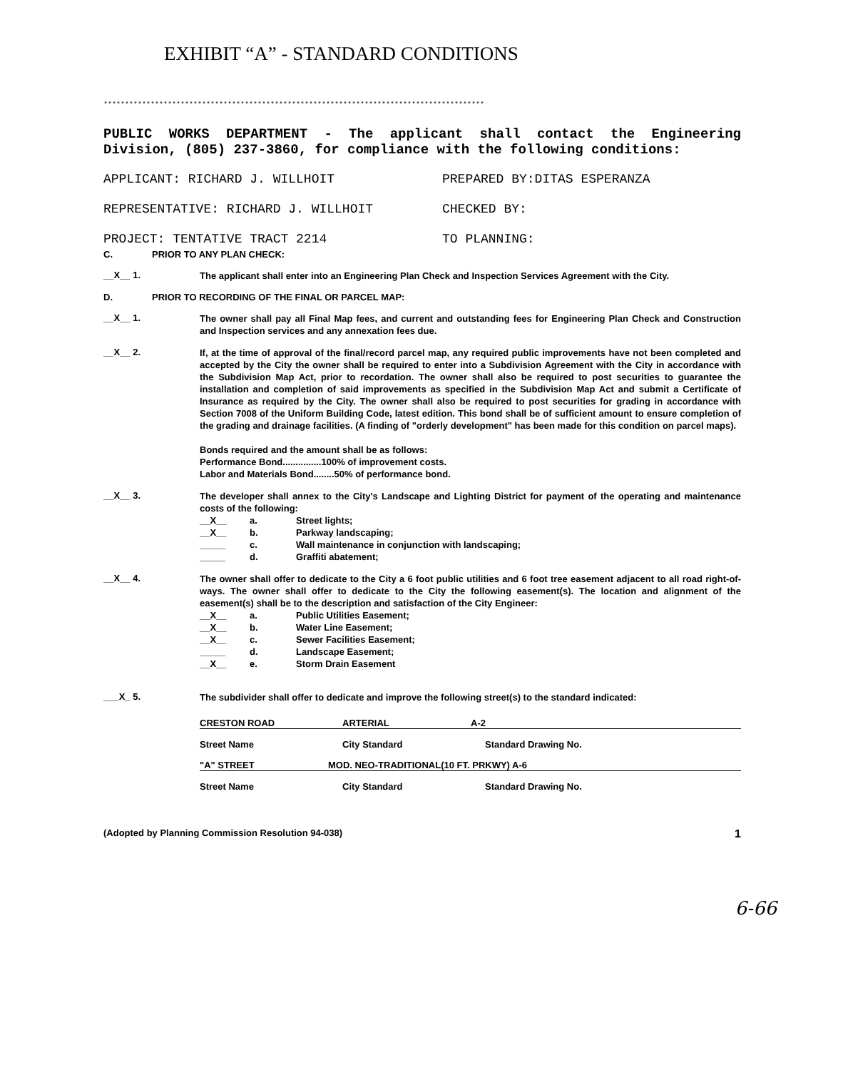EXHIBIT “A” - STANDARD CONDITIONS
*****************************************************************************************
PUBLIC WORKS DEPARTMENT - The applicant shall contact the Engineering Division, (805) 237-3860, for compliance with the following conditions:
APPLICANT: RICHARD J. WILLHOIT PREPARED BY:DITAS ESPERANZA
REPRESENTATIVE: RICHARD J. WILLHOIT CHECKED BY:
PROJECT: TENTATIVE TRACT 2214 TO PLANNING:
C. PRIOR TO ANY PLAN CHECK:
__X__ 1.
The applicant shall enter into an Engineering Plan Check and Inspection Services Agreement with the City.
D. PRIOR TO RECORDING OF THE FINAL OR PARCEL MAP:
__X__ 1.
The owner shall pay all Final Map fees, and current and outstanding fees for Engineering Plan Check and Construction and Inspection services and any annexation fees due.
__X__ 2.
If, at the time of approval of the final/record parcel map, any required public improvements have not been completed and accepted by the City the owner shall be required to enter into a Subdivision Agreement with the City in accordance with the Subdivision Map Act, prior to recordation. The owner shall also be required to post securities to guarantee the installation and completion of said improvements as specified in the Subdivision Map Act and submit a Certificate of Insurance as required by the City. The owner shall also be required to post securities for grading in accordance with Section 7008 of the Uniform Building Code, latest edition. This bond shall be of sufficient amount to ensure completion of the grading and drainage facilities. (A finding of "orderly development" has been made for this condition on parcel maps).
Bonds required and the amount shall be as follows:
Performance Bond...............100% of improvement costs.
Labor and Materials Bond........50% of performance bond.
__X__ 3.
The developer shall annex to the City's Landscape and Lighting District for payment of the operating and maintenance costs of the following:
__X__ a. Street lights;
__X__ b. Parkway landscaping;
_____ c. Wall maintenance in conjunction with landscaping;
_____ d. Graffiti abatement;
__X__ 4.
The owner shall offer to dedicate to the City a 6 foot public utilities and 6 foot tree easement adjacent to all road right-of-ways. The owner shall offer to dedicate to the City the following easement(s). The location and alignment of the easement(s) shall be to the description and satisfaction of the City Engineer:
__X__ a. Public Utilities Easement;
__X__ b. Water Line Easement;
__X__ c. Sewer Facilities Easement;
_____ d. Landscape Easement;
__X__ e. Storm Drain Easement
___X_ 5.
The subdivider shall offer to dedicate and improve the following street(s) to the standard indicated:
CRESTON ROAD ARTERIAL A-2
Street Name City Standard Standard Drawing No.
"A" STREET MOD. NEO-TRADITIONAL(10 FT. PRKWY) A-6
Street Name City Standard Standard Drawing No.
(Adopted by Planning Commission Resolution 94-038) 1
6-66